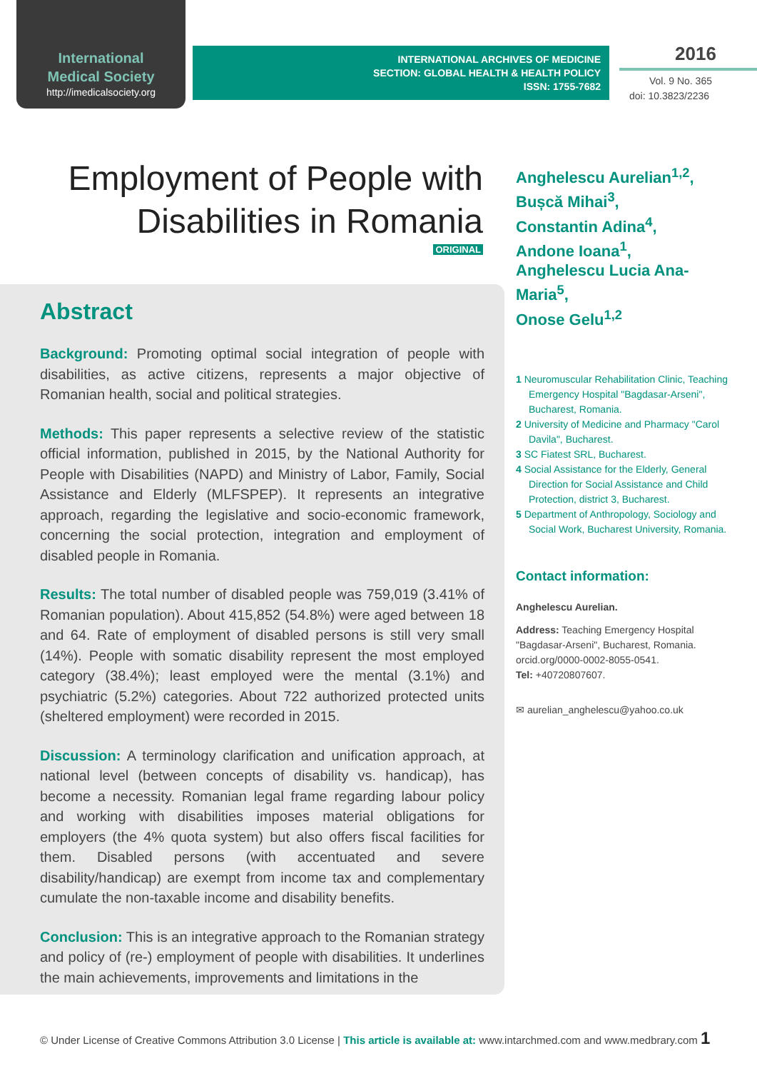International
Medical Society
http://imedicalsociety.org
INTERNATIONAL ARCHIVES OF MEDICINE
SECTION: GLOBAL HEALTH & HEALTH POLICY
ISSN: 1755-7682
2016
Vol. 9 No. 365
doi: 10.3823/2236
Employment of People with
Disabilities in Romania
ORIGINAL
Abstract
Background: Promoting optimal social integration of people with disabilities, as active citizens, represents a major objective of Romanian health, social and political strategies.
Methods: This paper represents a selective review of the statistic official information, published in 2015, by the National Authority for People with Disabilities (NAPD) and Ministry of Labor, Family, Social Assistance and Elderly (MLFSPEP). It represents an integrative approach, regarding the legislative and socio-economic framework, concerning the social protection, integration and employment of disabled people in Romania.
Results: The total number of disabled people was 759,019 (3.41% of Romanian population). About 415,852 (54.8%) were aged between 18 and 64. Rate of employment of disabled persons is still very small (14%). People with somatic disability represent the most employed category (38.4%); least employed were the mental (3.1%) and psychiatric (5.2%) categories. About 722 authorized protected units (sheltered employment) were recorded in 2015.
Discussion: A terminology clarification and unification approach, at national level (between concepts of disability vs. handicap), has become a necessity. Romanian legal frame regarding labour policy and working with disabilities imposes material obligations for employers (the 4% quota system) but also offers fiscal facilities for them. Disabled persons (with accentuated and severe disability/handicap) are exempt from income tax and complementary cumulate the non-taxable income and disability benefits.
Conclusion: This is an integrative approach to the Romanian strategy and policy of (re-) employment of people with disabilities. It underlines the main achievements, improvements and limitations in the
Anghelescu Aurelian<sup>1,2</sup>,
Bușcă Mihai<sup>3</sup>,
Constantin Adina<sup>4</sup>,
Andone Ioana<sup>1</sup>,
Anghelescu Lucia Ana-Maria<sup>5</sup>,
Onose Gelu<sup>1,2</sup>
1 Neuromuscular Rehabilitation Clinic, Teaching Emergency Hospital "Bagdasar-Arseni", Bucharest, Romania.
2 University of Medicine and Pharmacy "Carol Davila", Bucharest.
3 SC Fiatest SRL, Bucharest.
4 Social Assistance for the Elderly, General Direction for Social Assistance and Child Protection, district 3, Bucharest.
5 Department of Anthropology, Sociology and Social Work, Bucharest University, Romania.
Contact information:
Anghelescu Aurelian.
Address: Teaching Emergency Hospital "Bagdasar-Arseni", Bucharest, Romania. orcid.org/0000-0002-8055-0541.
Tel: +40720807607.
✉ aurelian_anghelescu@yahoo.co.uk
© Under License of Creative Commons Attribution 3.0 License | This article is available at: www.intarchmed.com and www.medbrary.com 1